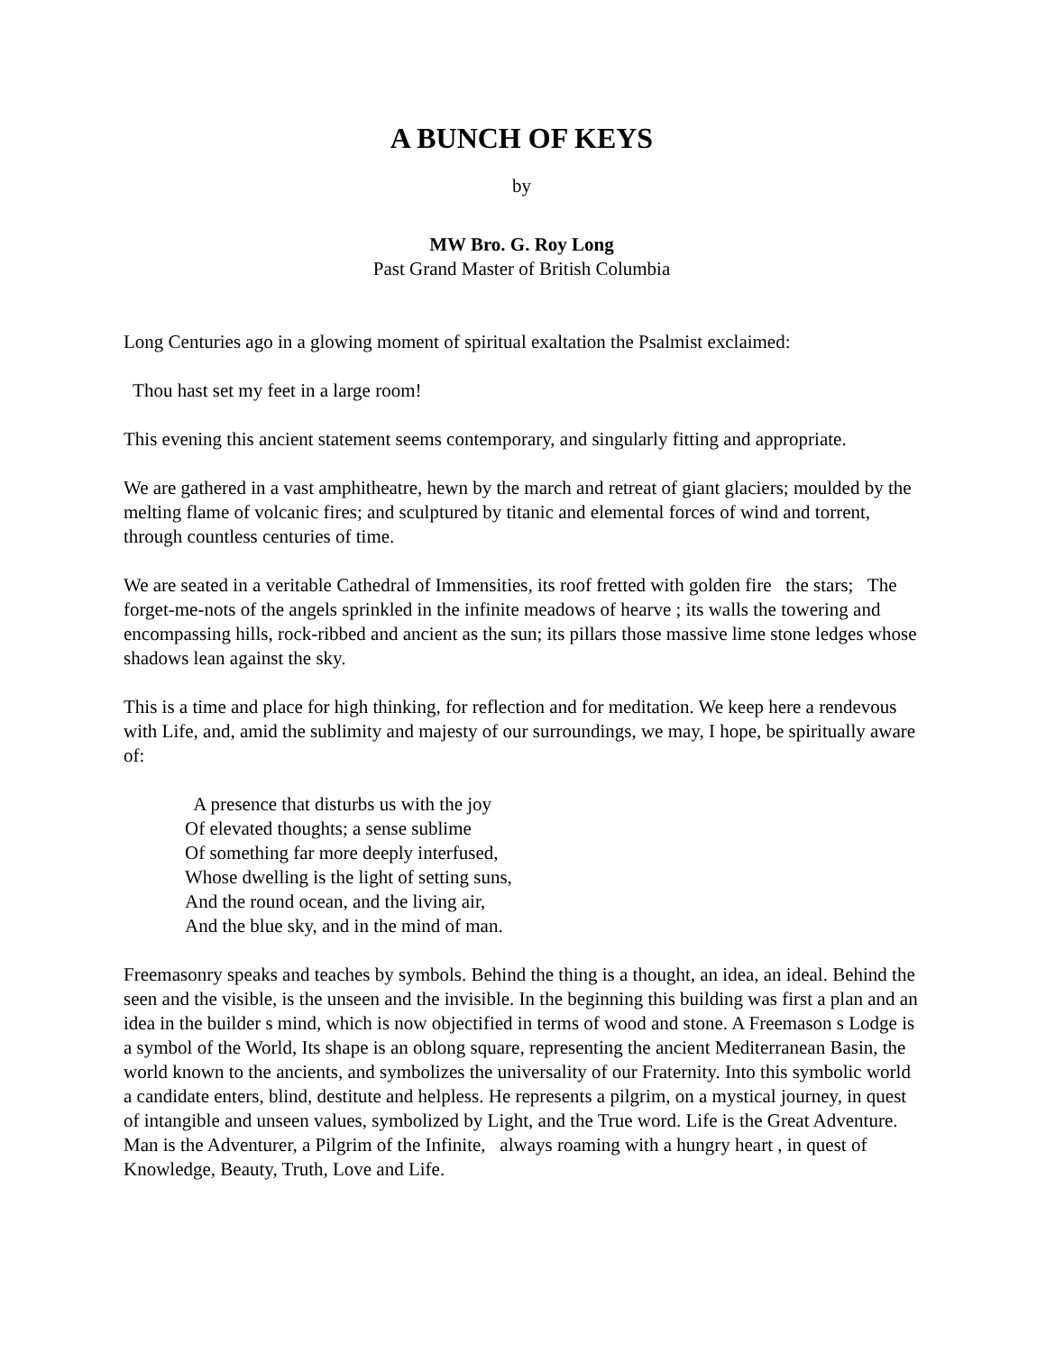A BUNCH OF KEYS
by
MW Bro. G. Roy Long
Past Grand Master of British Columbia
Long Centuries ago in a glowing moment of spiritual exaltation the Psalmist exclaimed:
Thou hast set my feet in a large room!
This evening this ancient statement seems contemporary, and singularly fitting and appropriate.
We are gathered in a vast amphitheatre, hewn by the march and retreat of giant glaciers; moulded by the melting flame of volcanic fires; and sculptured by titanic and elemental forces of wind and torrent, through countless centuries of time.
We are seated in a veritable Cathedral of Immensities, its roof fretted with golden fire the stars; The forget-me-nots of the angels sprinkled in the infinite meadows of hearve ; its walls the towering and encompassing hills, rock-ribbed and ancient as the sun; its pillars those massive lime stone ledges whose shadows lean against the sky.
This is a time and place for high thinking, for reflection and for meditation. We keep here a rendevous with Life, and, amid the sublimity and majesty of our surroundings, we may, I hope, be spiritually aware of:
A presence that disturbs us with the joy
Of elevated thoughts; a sense sublime
Of something far more deeply interfused,
Whose dwelling is the light of setting suns,
And the round ocean, and the living air,
And the blue sky, and in the mind of man.
Freemasonry speaks and teaches by symbols. Behind the thing is a thought, an idea, an ideal. Behind the seen and the visible, is the unseen and the invisible. In the beginning this building was first a plan and an idea in the builder s mind, which is now objectified in terms of wood and stone. A Freemason s Lodge is a symbol of the World, Its shape is an oblong square, representing the ancient Mediterranean Basin, the world known to the ancients, and symbolizes the universality of our Fraternity. Into this symbolic world a candidate enters, blind, destitute and helpless. He represents a pilgrim, on a mystical journey, in quest of intangible and unseen values, symbolized by Light, and the True word. Life is the Great Adventure. Man is the Adventurer, a Pilgrim of the Infinite, always roaming with a hungry heart , in quest of Knowledge, Beauty, Truth, Love and Life.